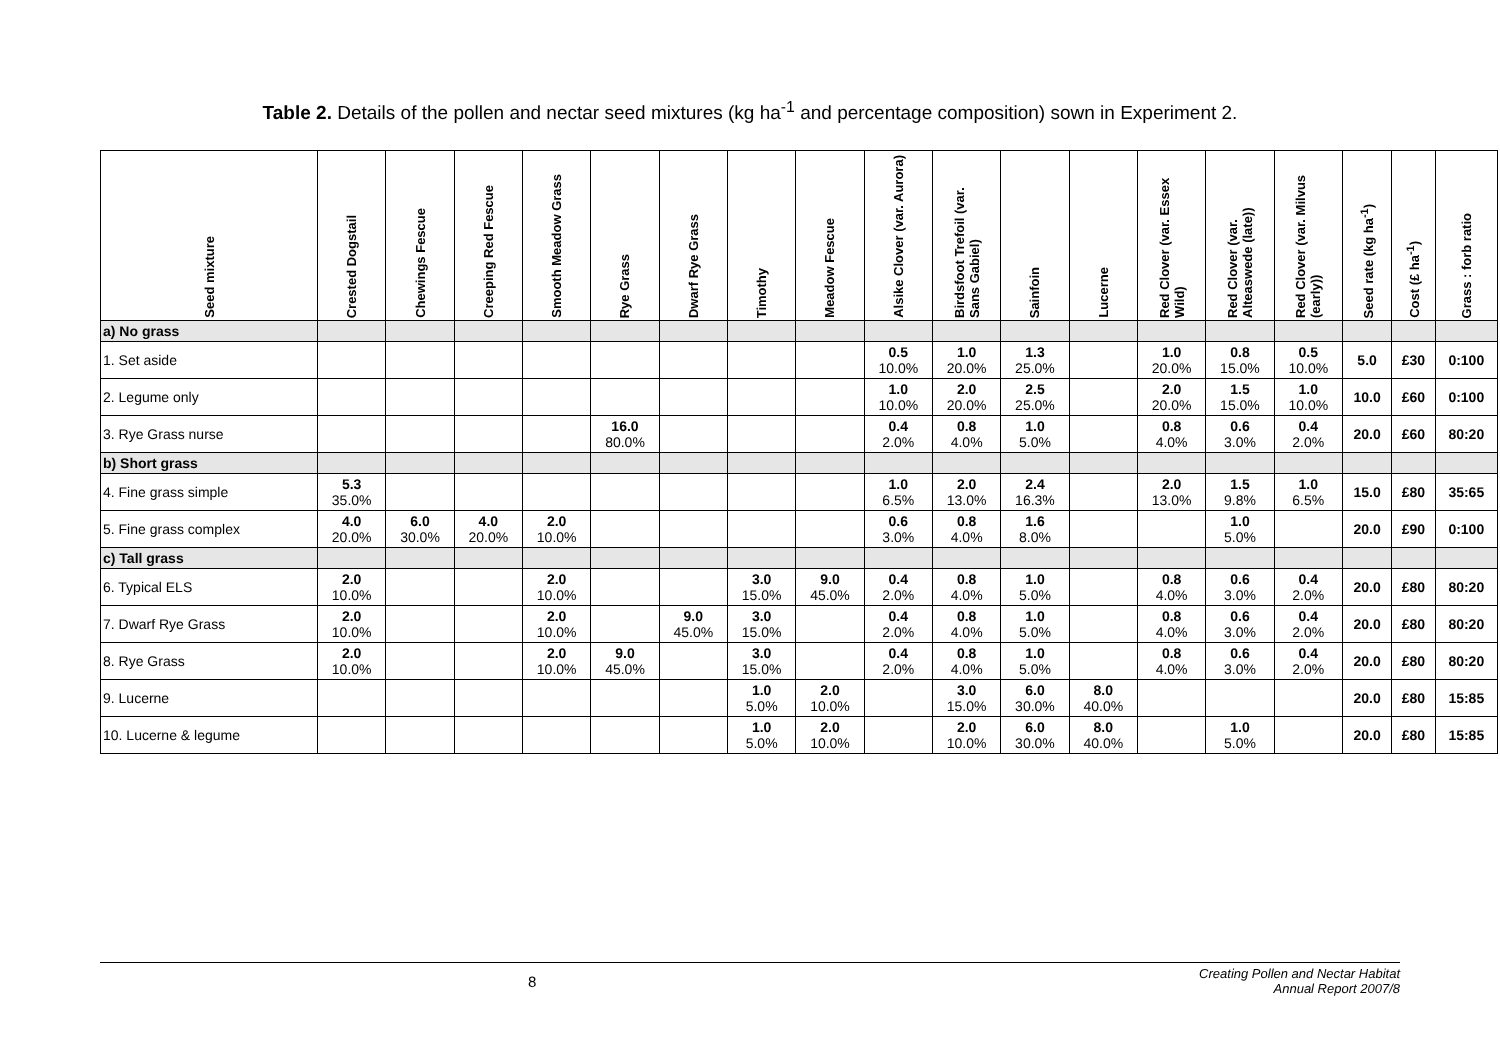Table 2. Details of the pollen and nectar seed mixtures (kg ha<sup>-1</sup> and percentage composition) sown in Experiment 2.
| Seed mixture | Crested Dogstail | Chewings Fescue | Creeping Red Fescue | Smooth Meadow Grass | Rye Grass | Dwarf Rye Grass | Timothy | Meadow Fescue | Alsike Clover (var. Aurora) | Birdsfoot Trefoil (var. Sans Gabiel) | Sainfoin | Lucerne | Red Clover (var. Essex Wild) | Red Clover (var. Alteaswede (late)) | Red Clover (var. Milvus (early)) | Seed rate (kg ha<sup>-1</sup>) | Cost (£ ha<sup>-1</sup>) | Grass : forb ratio |
| --- | --- | --- | --- | --- | --- | --- | --- | --- | --- | --- | --- | --- | --- | --- | --- | --- | --- | --- |
| a) No grass | | | | | | | | | | | | | | | | | | |
| 1. Set aside | | | | | | | | | 0.5 10.0% | 1.0 20.0% | 1.3 25.0% | | 1.0 20.0% | 0.8 15.0% | 0.5 10.0% | 5.0 | £30 | 0:100 |
| 2. Legume only | | | | | | | | | 1.0 10.0% | 2.0 20.0% | 2.5 25.0% | | 2.0 20.0% | 1.5 15.0% | 1.0 10.0% | 10.0 | £60 | 0:100 |
| 3. Rye Grass nurse | | | | | 16.0 80.0% | | | | 0.4 2.0% | 0.8 4.0% | 1.0 5.0% | | 0.8 4.0% | 0.6 3.0% | 0.4 2.0% | 20.0 | £60 | 80:20 |
| b) Short grass | | | | | | | | | | | | | | | | | | |
| 4. Fine grass simple | 5.3 35.0% | | | | | | | | 1.0 6.5% | 2.0 13.0% | 2.4 16.3% | | 2.0 13.0% | 1.5 9.8% | 1.0 6.5% | 15.0 | £80 | 35:65 |
| 5. Fine grass complex | 4.0 20.0% | 6.0 30.0% | 4.0 20.0% | 2.0 10.0% | | | | | 0.6 3.0% | 0.8 4.0% | 1.6 8.0% | | | 1.0 5.0% | | 20.0 | £90 | 0:100 |
| c) Tall grass | | | | | | | | | | | | | | | | | | |
| 6. Typical ELS | 2.0 10.0% | | | 2.0 10.0% | | | 3.0 15.0% | 9.0 45.0% | 0.4 2.0% | 0.8 4.0% | 1.0 5.0% | | 0.8 4.0% | 0.6 3.0% | 0.4 2.0% | 20.0 | £80 | 80:20 |
| 7. Dwarf Rye Grass | 2.0 10.0% | | | 2.0 10.0% | | 9.0 45.0% | 3.0 15.0% | | 0.4 2.0% | 0.8 4.0% | 1.0 5.0% | | 0.8 4.0% | 0.6 3.0% | 0.4 2.0% | 20.0 | £80 | 80:20 |
| 8. Rye Grass | 2.0 10.0% | | | 2.0 10.0% | 9.0 45.0% | | 3.0 15.0% | | 0.4 2.0% | 0.8 4.0% | 1.0 5.0% | | 0.8 4.0% | 0.6 3.0% | 0.4 2.0% | 20.0 | £80 | 80:20 |
| 9. Lucerne | | | | | | | 1.0 5.0% | 2.0 10.0% | | 3.0 15.0% | 6.0 30.0% | 8.0 40.0% | | | | 20.0 | £80 | 15:85 |
| 10. Lucerne & legume | | | | | | | 1.0 5.0% | 2.0 10.0% | | 2.0 10.0% | 6.0 30.0% | 8.0 40.0% | | 1.0 5.0% | | 20.0 | £80 | 15:85 |
8 Creating Pollen and Nectar Habitat
Annual Report 2007/8